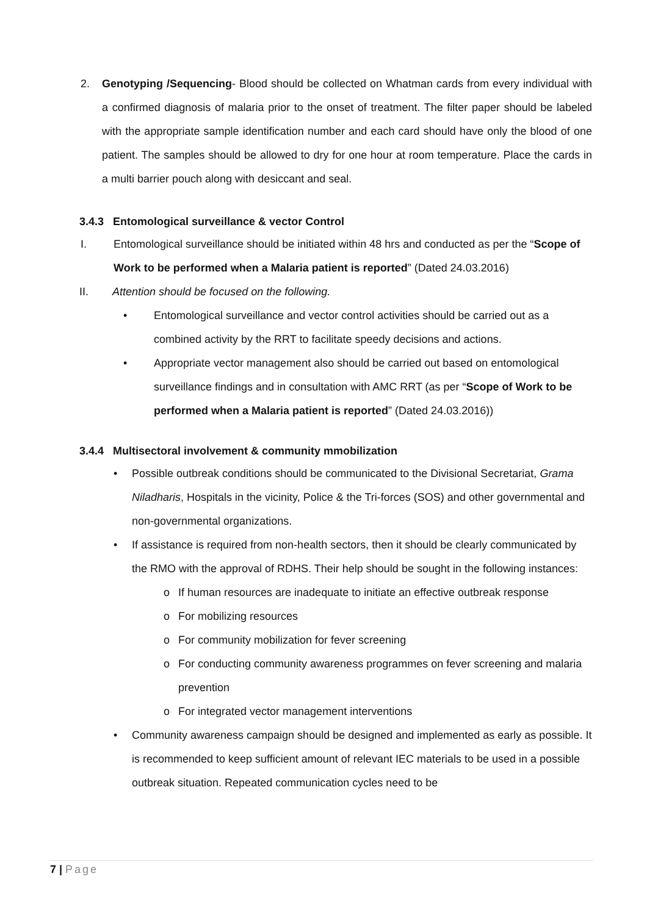2. Genotyping /Sequencing- Blood should be collected on Whatman cards from every individual with a confirmed diagnosis of malaria prior to the onset of treatment. The filter paper should be labeled with the appropriate sample identification number and each card should have only the blood of one patient. The samples should be allowed to dry for one hour at room temperature. Place the cards in a multi barrier pouch along with desiccant and seal.
3.4.3 Entomological surveillance & vector Control
I. Entomological surveillance should be initiated within 48 hrs and conducted as per the “Scope of Work to be performed when a Malaria patient is reported” (Dated 24.03.2016)
II. Attention should be focused on the following.
• Entomological surveillance and vector control activities should be carried out as a combined activity by the RRT to facilitate speedy decisions and actions.
• Appropriate vector management also should be carried out based on entomological surveillance findings and in consultation with AMC RRT (as per “Scope of Work to be performed when a Malaria patient is reported” (Dated 24.03.2016))
3.4.4 Multisectoral involvement & community mmobilization
• Possible outbreak conditions should be communicated to the Divisional Secretariat, Grama Niladharis, Hospitals in the vicinity, Police & the Tri-forces (SOS) and other governmental and non-governmental organizations.
• If assistance is required from non-health sectors, then it should be clearly communicated by the RMO with the approval of RDHS. Their help should be sought in the following instances:
o If human resources are inadequate to initiate an effective outbreak response
o For mobilizing resources
o For community mobilization for fever screening
o For conducting community awareness programmes on fever screening and malaria prevention
o For integrated vector management interventions
• Community awareness campaign should be designed and implemented as early as possible. It is recommended to keep sufficient amount of relevant IEC materials to be used in a possible outbreak situation. Repeated communication cycles need to be
7 | Page